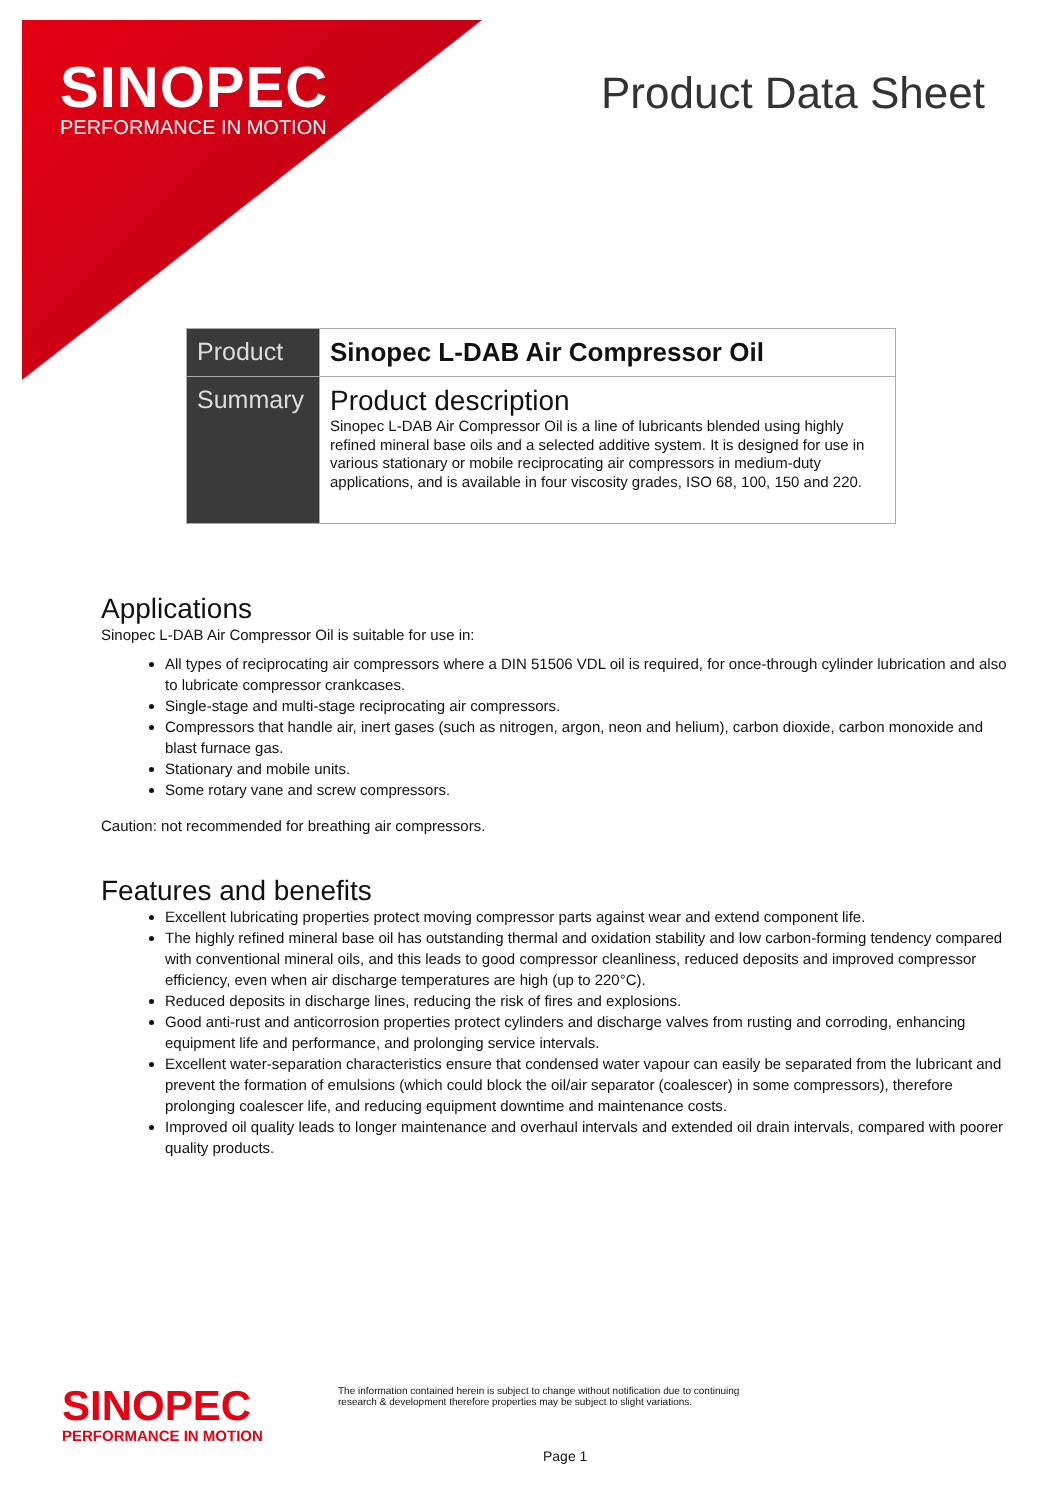SINOPEC
PERFORMANCE IN MOTION
Product Data Sheet
| Product | Sinopec L-DAB Air Compressor Oil |
| Summary | Product description Sinopec L-DAB Air Compressor Oil is a line of lubricants blended using highly refined mineral base oils and a selected additive system. It is designed for use in various stationary or mobile reciprocating air compressors in medium-duty applications, and is available in four viscosity grades, ISO 68, 100, 150 and 220. |
Applications
Sinopec L-DAB Air Compressor Oil is suitable for use in:
All types of reciprocating air compressors where a DIN 51506 VDL oil is required, for once-through cylinder lubrication and also to lubricate compressor crankcases.
Single-stage and multi-stage reciprocating air compressors.
Compressors that handle air, inert gases (such as nitrogen, argon, neon and helium), carbon dioxide, carbon monoxide and blast furnace gas.
Stationary and mobile units.
Some rotary vane and screw compressors.
Caution: not recommended for breathing air compressors.
Features and benefits
Excellent lubricating properties protect moving compressor parts against wear and extend component life.
The highly refined mineral base oil has outstanding thermal and oxidation stability and low carbon-forming tendency compared with conventional mineral oils, and this leads to good compressor cleanliness, reduced deposits and improved compressor efficiency, even when air discharge temperatures are high (up to 220°C).
Reduced deposits in discharge lines, reducing the risk of fires and explosions.
Good anti-rust and anticorrosion properties protect cylinders and discharge valves from rusting and corroding, enhancing equipment life and performance, and prolonging service intervals.
Excellent water-separation characteristics ensure that condensed water vapour can easily be separated from the lubricant and prevent the formation of emulsions (which could block the oil/air separator (coalescer) in some compressors), therefore prolonging coalescer life, and reducing equipment downtime and maintenance costs.
Improved oil quality leads to longer maintenance and overhaul intervals and extended oil drain intervals, compared with poorer quality products.
SINOPEC
PERFORMANCE IN MOTION
The information contained herein is subject to change without notification due to continuing
research & development therefore properties may be subject to slight variations.
Page 1